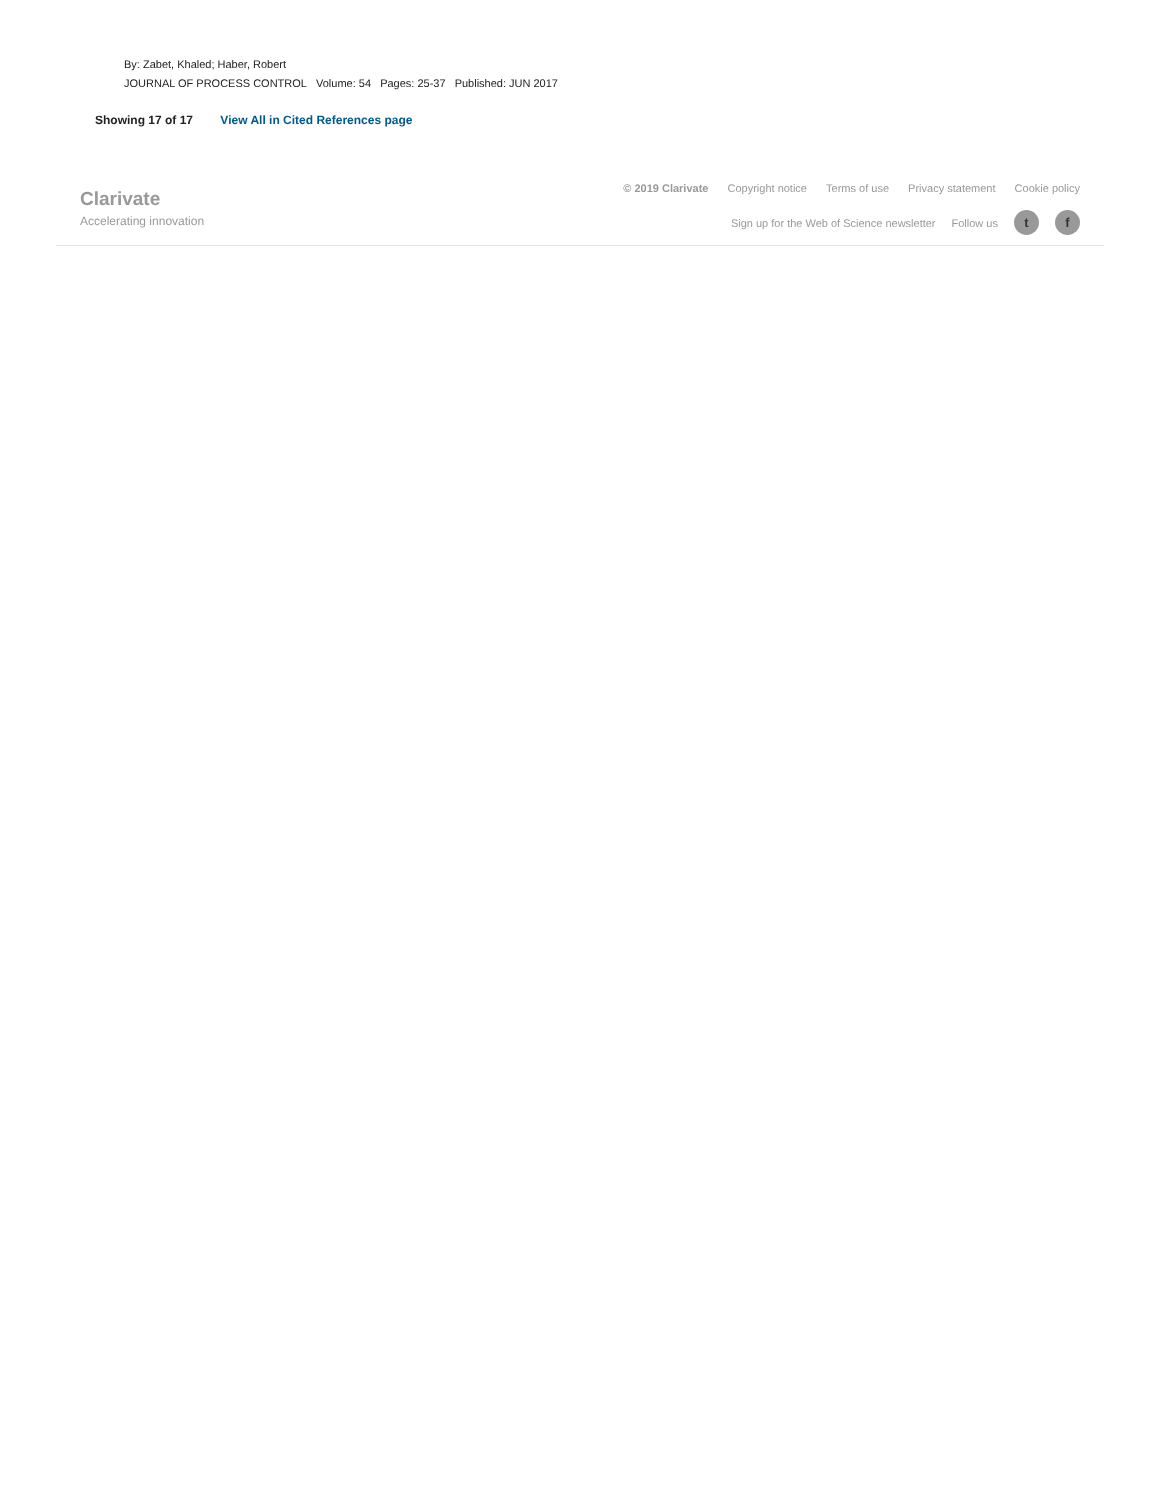By: Zabet, Khaled; Haber, Robert
JOURNAL OF PROCESS CONTROL Volume: 54 Pages: 25-37 Published: JUN 2017
Showing 17 of 17 View All in Cited References page
Clarivate
Accelerating innovation
© 2019 Clarivate Copyright notice Terms of use Privacy statement Cookie policy
Sign up for the Web of Science newsletter Follow us t f